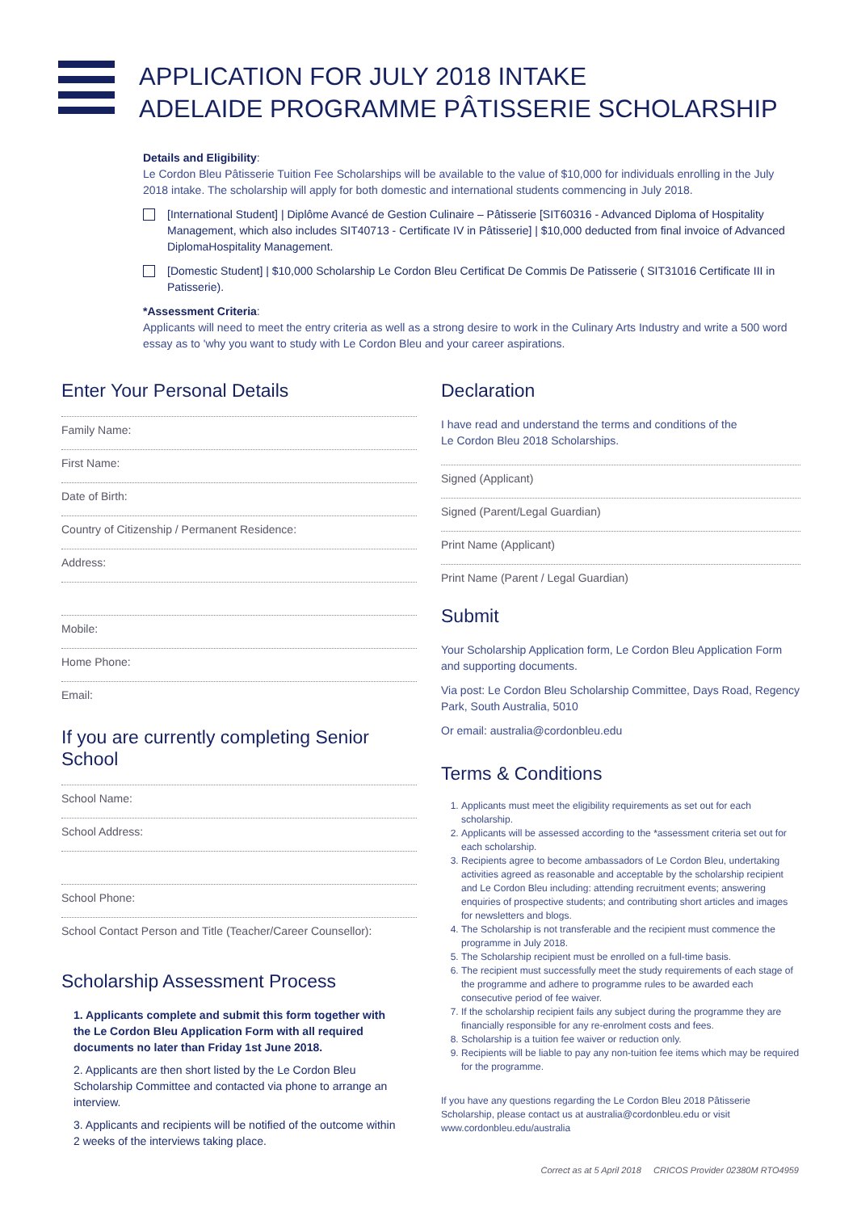APPLICATION FOR JULY 2018 INTAKE
ADELAIDE PROGRAMME PÂTISSERIE SCHOLARSHIP
Details and Eligibility:
Le Cordon Bleu Pâtisserie Tuition Fee Scholarships will be available to the value of $10,000 for individuals enrolling in the July 2018 intake. The scholarship will apply for both domestic and international students commencing in July 2018.
[International Student] | Diplôme Avancé de Gestion Culinaire – Pâtisserie [SIT60316 - Advanced Diploma of Hospitality Management, which also includes SIT40713 - Certificate IV in Pâtisserie] | $10,000 deducted from final invoice of Advanced DiplomaHospitality Management.
[Domestic Student] | $10,000 Scholarship Le Cordon Bleu Certificat De Commis De Patisserie ( SIT31016 Certificate III in Patisserie).
*Assessment Criteria:
Applicants will need to meet the entry criteria as well as a strong desire to work in the Culinary Arts Industry and write a 500 word essay as to 'why you want to study with Le Cordon Bleu and your career aspirations.
Enter Your Personal Details
Family Name:
First Name:
Date of Birth:
Country of Citizenship / Permanent Residence:
Address:
Mobile:
Home Phone:
Email:
If you are currently completing Senior School
School Name:
School Address:
School Phone:
School Contact Person and Title (Teacher/Career Counsellor):
Scholarship Assessment Process
1. Applicants complete and submit this form together with the Le Cordon Bleu Application Form with all required documents no later than Friday 1st June 2018.
2. Applicants are then short listed by the Le Cordon Bleu Scholarship Committee and contacted via phone to arrange an interview.
3. Applicants and recipients will be notified of the outcome within 2 weeks of the interviews taking place.
Declaration
I have read and understand the terms and conditions of the
Le Cordon Bleu 2018 Scholarships.
Signed (Applicant)
Signed (Parent/Legal Guardian)
Print Name (Applicant)
Print Name (Parent / Legal Guardian)
Submit
Your Scholarship Application form, Le Cordon Bleu Application Form and supporting documents.
Via post: Le Cordon Bleu Scholarship Committee, Days Road, Regency Park, South Australia, 5010
Or email: australia@cordonbleu.edu
Terms & Conditions
1. Applicants must meet the eligibility requirements as set out for each scholarship.
2. Applicants will be assessed according to the *assessment criteria set out for each scholarship.
3. Recipients agree to become ambassadors of Le Cordon Bleu, undertaking activities agreed as reasonable and acceptable by the scholarship recipient and Le Cordon Bleu including: attending recruitment events; answering enquiries of prospective students; and contributing short articles and images for newsletters and blogs.
4. The Scholarship is not transferable and the recipient must commence the programme in July 2018.
5. The Scholarship recipient must be enrolled on a full-time basis.
6. The recipient must successfully meet the study requirements of each stage of the programme and adhere to programme rules to be awarded each consecutive period of fee waiver.
7. If the scholarship recipient fails any subject during the programme they are financially responsible for any re-enrolment costs and fees.
8. Scholarship is a tuition fee waiver or reduction only.
9. Recipients will be liable to pay any non-tuition fee items which may be required for the programme.
If you have any questions regarding the Le Cordon Bleu 2018 Pâtisserie Scholarship, please contact us at australia@cordonbleu.edu or visit www.cordonbleu.edu/australia
Correct as at 5 April 2018 CRICOS Provider 02380M RTO4959